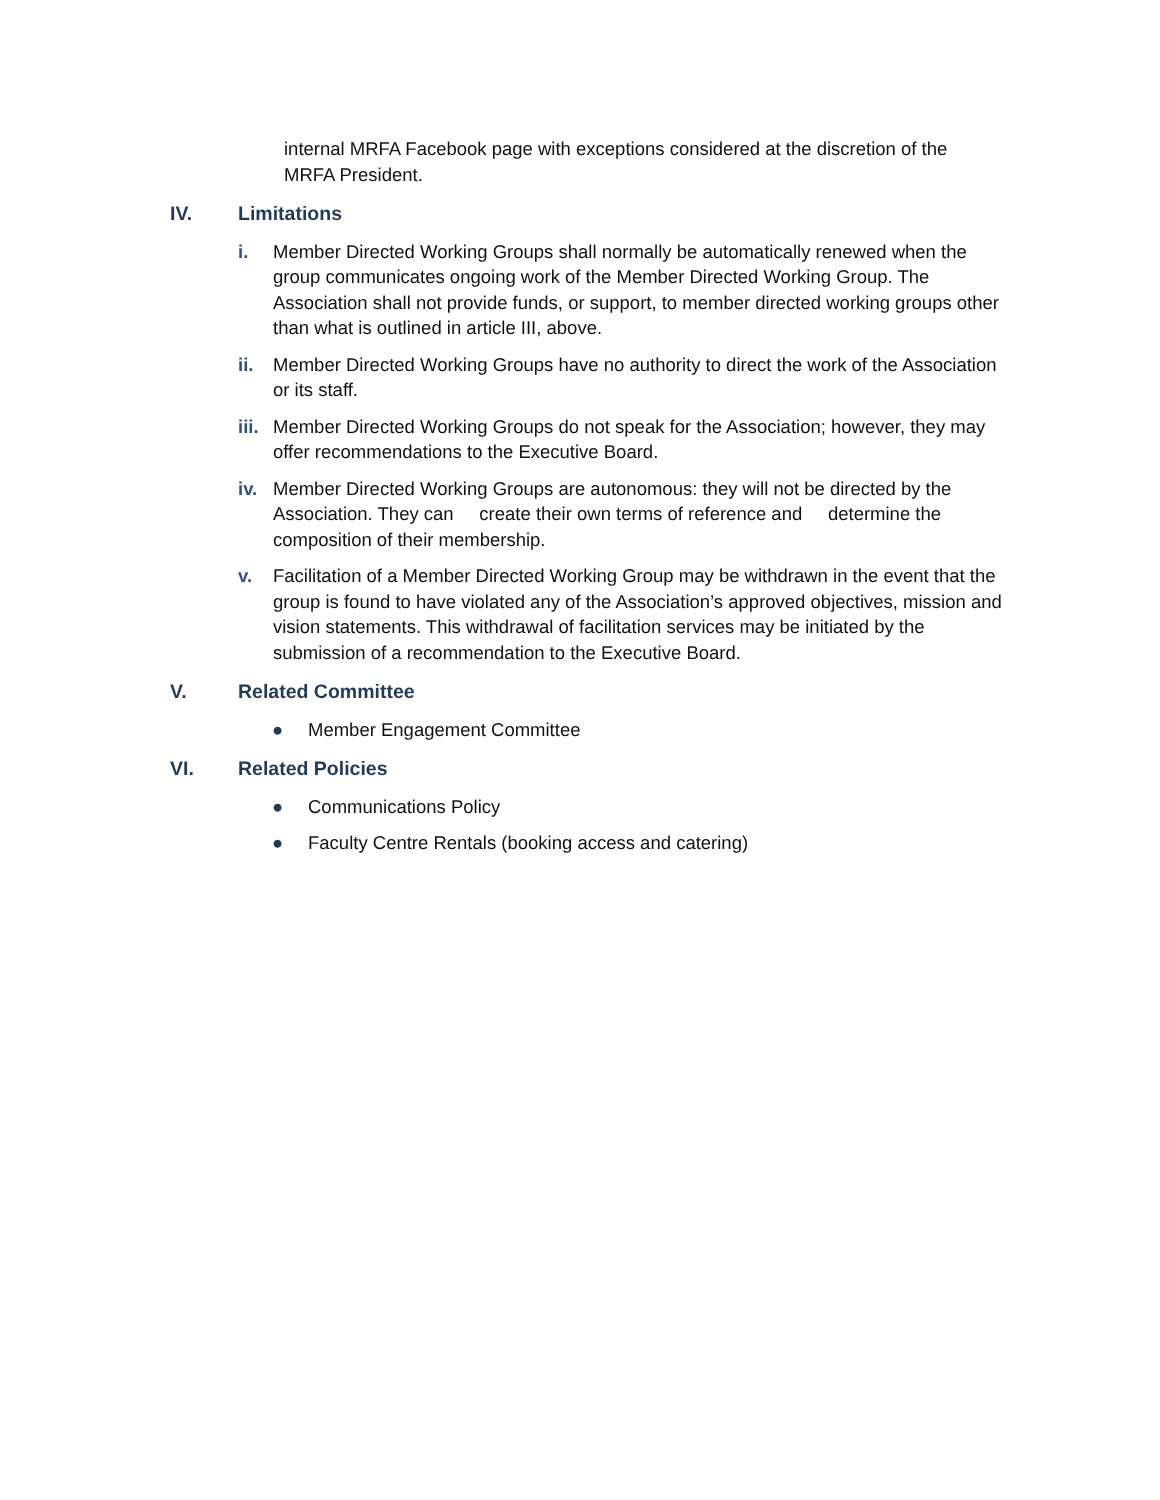internal MRFA Facebook page with exceptions considered at the discretion of the MRFA President.
IV. Limitations
i. Member Directed Working Groups shall normally be automatically renewed when the group communicates ongoing work of the Member Directed Working Group. The Association shall not provide funds, or support, to member directed working groups other than what is outlined in article III, above.
ii. Member Directed Working Groups have no authority to direct the work of the Association or its staff.
iii. Member Directed Working Groups do not speak for the Association; however, they may offer recommendations to the Executive Board.
iv. Member Directed Working Groups are autonomous: they will not be directed by the Association. They can create their own terms of reference and determine the composition of their membership.
v. Facilitation of a Member Directed Working Group may be withdrawn in the event that the group is found to have violated any of the Association’s approved objectives, mission and vision statements. This withdrawal of facilitation services may be initiated by the submission of a recommendation to the Executive Board.
V. Related Committee
● Member Engagement Committee
VI. Related Policies
● Communications Policy
● Faculty Centre Rentals (booking access and catering)